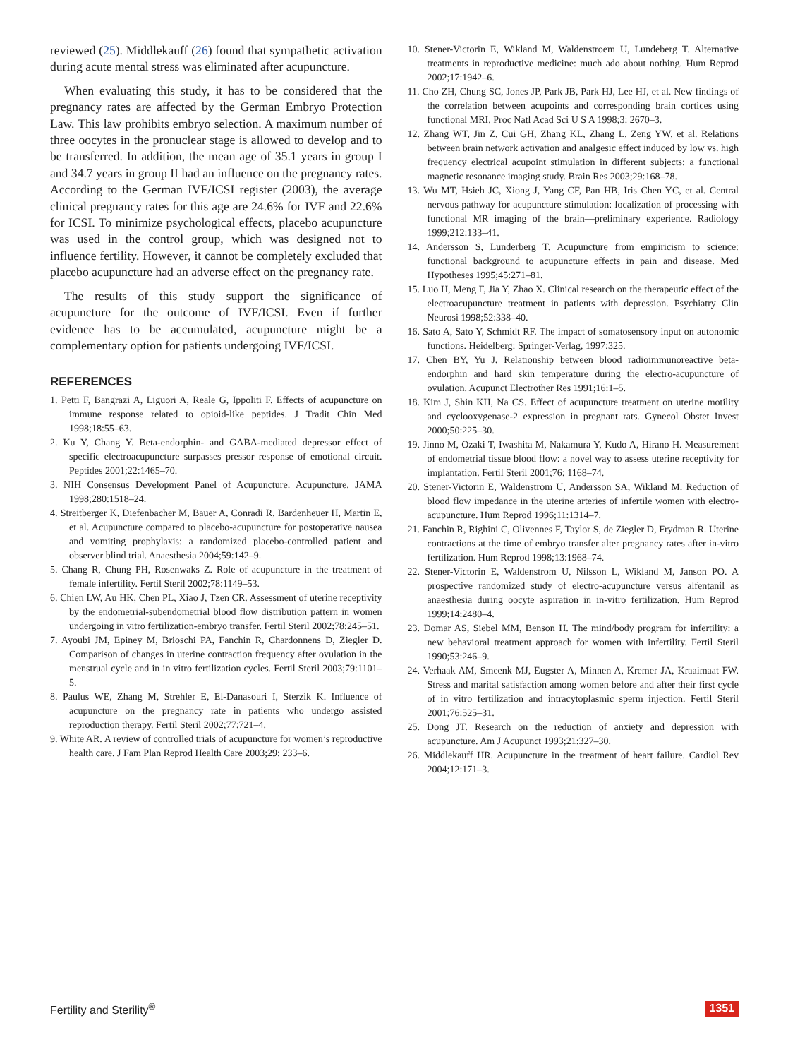reviewed (25). Middlekauff (26) found that sympathetic activation during acute mental stress was eliminated after acupuncture.
When evaluating this study, it has to be considered that the pregnancy rates are affected by the German Embryo Protection Law. This law prohibits embryo selection. A maximum number of three oocytes in the pronuclear stage is allowed to develop and to be transferred. In addition, the mean age of 35.1 years in group I and 34.7 years in group II had an influence on the pregnancy rates. According to the German IVF/ICSI register (2003), the average clinical pregnancy rates for this age are 24.6% for IVF and 22.6% for ICSI. To minimize psychological effects, placebo acupuncture was used in the control group, which was designed not to influence fertility. However, it cannot be completely excluded that placebo acupuncture had an adverse effect on the pregnancy rate.
The results of this study support the significance of acupuncture for the outcome of IVF/ICSI. Even if further evidence has to be accumulated, acupuncture might be a complementary option for patients undergoing IVF/ICSI.
REFERENCES
1. Petti F, Bangrazi A, Liguori A, Reale G, Ippoliti F. Effects of acupuncture on immune response related to opioid-like peptides. J Tradit Chin Med 1998;18:55–63.
2. Ku Y, Chang Y. Beta-endorphin- and GABA-mediated depressor effect of specific electroacupuncture surpasses pressor response of emotional circuit. Peptides 2001;22:1465–70.
3. NIH Consensus Development Panel of Acupuncture. Acupuncture. JAMA 1998;280:1518–24.
4. Streitberger K, Diefenbacher M, Bauer A, Conradi R, Bardenheuer H, Martin E, et al. Acupuncture compared to placebo-acupuncture for postoperative nausea and vomiting prophylaxis: a randomized placebo-controlled patient and observer blind trial. Anaesthesia 2004;59:142–9.
5. Chang R, Chung PH, Rosenwaks Z. Role of acupuncture in the treatment of female infertility. Fertil Steril 2002;78:1149–53.
6. Chien LW, Au HK, Chen PL, Xiao J, Tzen CR. Assessment of uterine receptivity by the endometrial-subendometrial blood flow distribution pattern in women undergoing in vitro fertilization-embryo transfer. Fertil Steril 2002;78:245–51.
7. Ayoubi JM, Epiney M, Brioschi PA, Fanchin R, Chardonnens D, Ziegler D. Comparison of changes in uterine contraction frequency after ovulation in the menstrual cycle and in in vitro fertilization cycles. Fertil Steril 2003;79:1101–5.
8. Paulus WE, Zhang M, Strehler E, El-Danasouri I, Sterzik K. Influence of acupuncture on the pregnancy rate in patients who undergo assisted reproduction therapy. Fertil Steril 2002;77:721–4.
9. White AR. A review of controlled trials of acupuncture for women’s reproductive health care. J Fam Plan Reprod Health Care 2003;29: 233–6.
10. Stener-Victorin E, Wikland M, Waldenstroem U, Lundeberg T. Alternative treatments in reproductive medicine: much ado about nothing. Hum Reprod 2002;17:1942–6.
11. Cho ZH, Chung SC, Jones JP, Park JB, Park HJ, Lee HJ, et al. New findings of the correlation between acupoints and corresponding brain cortices using functional MRI. Proc Natl Acad Sci U S A 1998;3: 2670–3.
12. Zhang WT, Jin Z, Cui GH, Zhang KL, Zhang L, Zeng YW, et al. Relations between brain network activation and analgesic effect induced by low vs. high frequency electrical acupoint stimulation in different subjects: a functional magnetic resonance imaging study. Brain Res 2003;29:168–78.
13. Wu MT, Hsieh JC, Xiong J, Yang CF, Pan HB, Iris Chen YC, et al. Central nervous pathway for acupuncture stimulation: localization of processing with functional MR imaging of the brain—preliminary experience. Radiology 1999;212:133–41.
14. Andersson S, Lunderberg T. Acupuncture from empiricism to science: functional background to acupuncture effects in pain and disease. Med Hypotheses 1995;45:271–81.
15. Luo H, Meng F, Jia Y, Zhao X. Clinical research on the therapeutic effect of the electroacupuncture treatment in patients with depression. Psychiatry Clin Neurosi 1998;52:338–40.
16. Sato A, Sato Y, Schmidt RF. The impact of somatosensory input on autonomic functions. Heidelberg: Springer-Verlag, 1997:325.
17. Chen BY, Yu J. Relationship between blood radioimmunoreactive beta-endorphin and hard skin temperature during the electro-acupuncture of ovulation. Acupunct Electrother Res 1991;16:1–5.
18. Kim J, Shin KH, Na CS. Effect of acupuncture treatment on uterine motility and cyclooxygenase-2 expression in pregnant rats. Gynecol Obstet Invest 2000;50:225–30.
19. Jinno M, Ozaki T, Iwashita M, Nakamura Y, Kudo A, Hirano H. Measurement of endometrial tissue blood flow: a novel way to assess uterine receptivity for implantation. Fertil Steril 2001;76: 1168–74.
20. Stener-Victorin E, Waldenstrom U, Andersson SA, Wikland M. Reduction of blood flow impedance in the uterine arteries of infertile women with electro-acupuncture. Hum Reprod 1996;11:1314–7.
21. Fanchin R, Righini C, Olivennes F, Taylor S, de Ziegler D, Frydman R. Uterine contractions at the time of embryo transfer alter pregnancy rates after in-vitro fertilization. Hum Reprod 1998;13:1968–74.
22. Stener-Victorin E, Waldenstrom U, Nilsson L, Wikland M, Janson PO. A prospective randomized study of electro-acupuncture versus alfentanil as anaesthesia during oocyte aspiration in in-vitro fertilization. Hum Reprod 1999;14:2480–4.
23. Domar AS, Siebel MM, Benson H. The mind/body program for infertility: a new behavioral treatment approach for women with infertility. Fertil Steril 1990;53:246–9.
24. Verhaak AM, Smeenk MJ, Eugster A, Minnen A, Kremer JA, Kraaimaat FW. Stress and marital satisfaction among women before and after their first cycle of in vitro fertilization and intracytoplasmic sperm injection. Fertil Steril 2001;76:525–31.
25. Dong JT. Research on the reduction of anxiety and depression with acupuncture. Am J Acupunct 1993;21:327–30.
26. Middlekauff HR. Acupuncture in the treatment of heart failure. Cardiol Rev 2004;12:171–3.
Fertility and Sterility<sup>®</sup> 1351